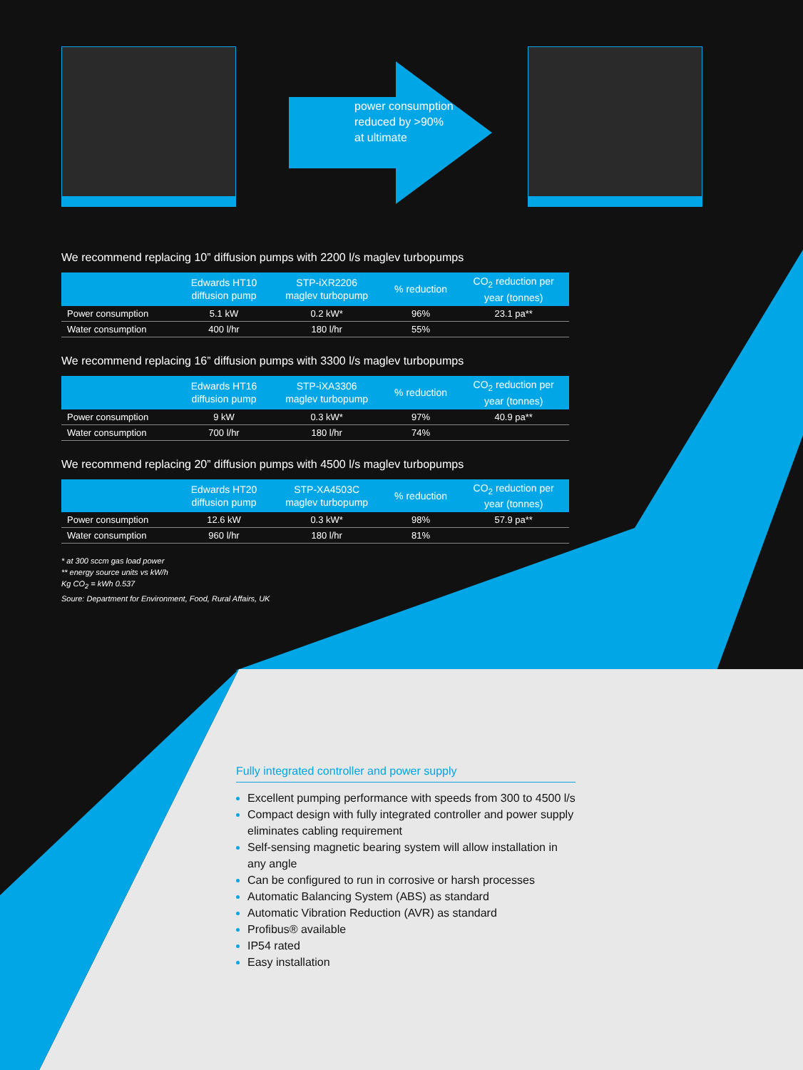power consumption
reduced by >90%
at ultimate
We recommend replacing 10” diffusion pumps with 2200 l/s maglev turbopumps
| | Edwards HT10 diffusion pump | STP-iXR2206 maglev turbopump | % reduction | CO<sub>2</sub> reduction per year (tonnes) |
| --- | --- | --- | --- | --- |
| Power consumption | 5.1 kW | 0.2 kW* | 96% | 23.1 pa** |
| Water consumption | 400 l/hr | 180 l/hr | 55% | |
We recommend replacing 16” diffusion pumps with 3300 l/s maglev turbopumps
| | Edwards HT16 diffusion pump | STP-iXA3306 maglev turbopump | % reduction | CO<sub>2</sub> reduction per year (tonnes) |
| --- | --- | --- | --- | --- |
| Power consumption | 9 kW | 0.3 kW* | 97% | 40.9 pa** |
| Water consumption | 700 l/hr | 180 l/hr | 74% | |
We recommend replacing 20” diffusion pumps with 4500 l/s maglev turbopumps
| | Edwards HT20 diffusion pump | STP-XA4503C maglev turbopump | % reduction | CO<sub>2</sub> reduction per year (tonnes) |
| --- | --- | --- | --- | --- |
| Power consumption | 12.6 kW | 0.3 kW* | 98% | 57.9 pa** |
| Water consumption | 960 l/hr | 180 l/hr | 81% | |
* at 300 sccm gas load power
** energy source units vs kW/h
Kg CO<sub>2</sub> = kWh 0.537
Soure: Department for Environment, Food, Rural Affairs, UK
Fully integrated controller and power supply
Excellent pumping performance with speeds from 300 to 4500 l/s
Compact design with fully integrated controller and power supply eliminates cabling requirement
Self-sensing magnetic bearing system will allow installation in any angle
Can be configured to run in corrosive or harsh processes
Automatic Balancing System (ABS) as standard
Automatic Vibration Reduction (AVR) as standard
Profibus® available
IP54 rated
Easy installation